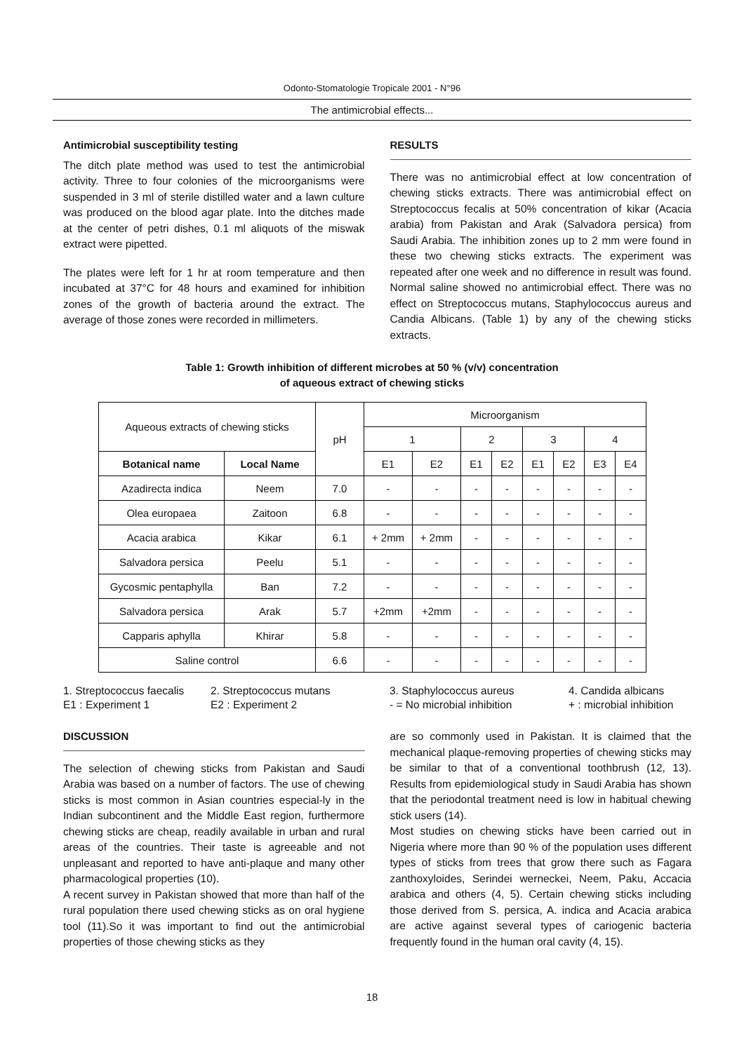Odonto-Stomatologie Tropicale 2001 - N°96
The antimicrobial effects...
Antimicrobial susceptibility testing
The ditch plate method was used to test the antimicrobial activity. Three to four colonies of the microorganisms were suspended in 3 ml of sterile distilled water and a lawn culture was produced on the blood agar plate. Into the ditches made at the center of petri dishes, 0.1 ml aliquots of the miswak extract were pipetted.
The plates were left for 1 hr at room temperature and then incubated at 37°C for 48 hours and examined for inhibition zones of the growth of bacteria around the extract. The average of those zones were recorded in millimeters.
RESULTS
There was no antimicrobial effect at low concentration of chewing sticks extracts. There was antimicrobial effect on Streptococcus fecalis at 50% concentration of kikar (Acacia arabia) from Pakistan and Arak (Salvadora persica) from Saudi Arabia. The inhibition zones up to 2 mm were found in these two chewing sticks extracts. The experiment was repeated after one week and no difference in result was found. Normal saline showed no antimicrobial effect. There was no effect on Streptococcus mutans, Staphylococcus aureus and Candia Albicans. (Table 1) by any of the chewing sticks extracts.
Table 1: Growth inhibition of different microbes at 50 % (v/v) concentration
of aqueous extract of chewing sticks
| Aqueous extracts of chewing sticks | | pH | Microorganism | | | | | | | |
| | | | 1 | | 2 | | 3 | | 4 | |
| Botanical name | Local Name | | E1 | E2 | E1 | E2 | E1 | E2 | E3 | E4 |
| Azadirecta indica | Neem | 7.0 | - | - | - | - | - | - | - | - |
| Olea europaea | Zaitoon | 6.8 | - | - | - | - | - | - | - | - |
| Acacia arabica | Kikar | 6.1 | + 2mm | + 2mm | - | - | - | - | - | - |
| Salvadora persica | Peelu | 5.1 | - | - | - | - | - | - | - | - |
| Gycosmic pentaphylla | Ban | 7.2 | - | - | - | - | - | - | - | - |
| Salvadora persica | Arak | 5.7 | +2mm | +2mm | - | - | - | - | - | - |
| Capparis aphylla | Khirar | 5.8 | - | - | - | - | - | - | - | - |
| Saline control | | 6.6 | - | - | - | - | - | - | - | - |
1. Streptococcus faecalis
2. Streptococcus mutans
3. Staphylococcus aureus
4. Candida albicans
E1 : Experiment 1
E2 : Experiment 2
- = No microbial inhibition
+ : microbial inhibition
DISCUSSION
The selection of chewing sticks from Pakistan and Saudi Arabia was based on a number of factors. The use of chewing sticks is most common in Asian countries especial-ly in the Indian subcontinent and the Middle East region, furthermore chewing sticks are cheap, readily available in urban and rural areas of the countries. Their taste is agreeable and not unpleasant and reported to have anti-plaque and many other pharmacological properties (10).
A recent survey in Pakistan showed that more than half of the rural population there used chewing sticks as on oral hygiene tool (11).So it was important to find out the antimicrobial properties of those chewing sticks as they
are so commonly used in Pakistan. It is claimed that the mechanical plaque-removing properties of chewing sticks may be similar to that of a conventional toothbrush (12, 13). Results from epidemiological study in Saudi Arabia has shown that the periodontal treatment need is low in habitual chewing stick users (14).
Most studies on chewing sticks have been carried out in Nigeria where more than 90 % of the population uses different types of sticks from trees that grow there such as Fagara zanthoxyloides, Serindei werneckei, Neem, Paku, Accacia arabica and others (4, 5). Certain chewing sticks including those derived from S. persica, A. indica and Acacia arabica are active against several types of cariogenic bacteria frequently found in the human oral cavity (4, 15).
18